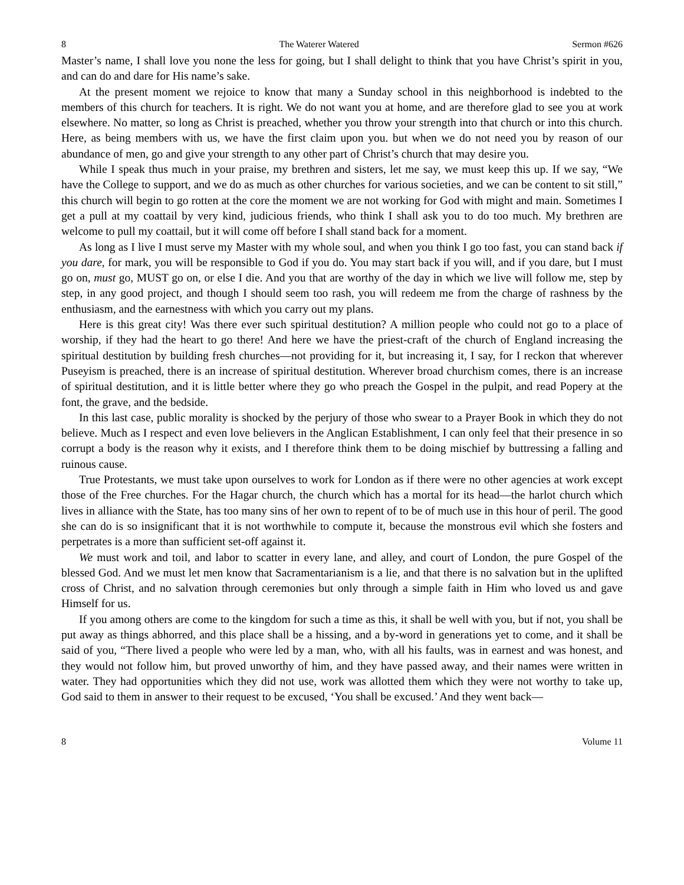8 The Waterer Watered Sermon #626
Master’s name, I shall love you none the less for going, but I shall delight to think that you have Christ’s spirit in you, and can do and dare for His name’s sake.
At the present moment we rejoice to know that many a Sunday school in this neighborhood is indebted to the members of this church for teachers. It is right. We do not want you at home, and are therefore glad to see you at work elsewhere. No matter, so long as Christ is preached, whether you throw your strength into that church or into this church. Here, as being members with us, we have the first claim upon you. but when we do not need you by reason of our abundance of men, go and give your strength to any other part of Christ’s church that may desire you.
While I speak thus much in your praise, my brethren and sisters, let me say, we must keep this up. If we say, “We have the College to support, and we do as much as other churches for various societies, and we can be content to sit still,” this church will begin to go rotten at the core the moment we are not working for God with might and main. Sometimes I get a pull at my coattail by very kind, judicious friends, who think I shall ask you to do too much. My brethren are welcome to pull my coattail, but it will come off before I shall stand back for a moment.
As long as I live I must serve my Master with my whole soul, and when you think I go too fast, you can stand back if you dare, for mark, you will be responsible to God if you do. You may start back if you will, and if you dare, but I must go on, must go, MUST go on, or else I die. And you that are worthy of the day in which we live will follow me, step by step, in any good project, and though I should seem too rash, you will redeem me from the charge of rashness by the enthusiasm, and the earnestness with which you carry out my plans.
Here is this great city! Was there ever such spiritual destitution? A million people who could not go to a place of worship, if they had the heart to go there! And here we have the priest-craft of the church of England increasing the spiritual destitution by building fresh churches—not providing for it, but increasing it, I say, for I reckon that wherever Puseyism is preached, there is an increase of spiritual destitution. Wherever broad churchism comes, there is an increase of spiritual destitution, and it is little better where they go who preach the Gospel in the pulpit, and read Popery at the font, the grave, and the bedside.
In this last case, public morality is shocked by the perjury of those who swear to a Prayer Book in which they do not believe. Much as I respect and even love believers in the Anglican Establishment, I can only feel that their presence in so corrupt a body is the reason why it exists, and I therefore think them to be doing mischief by buttressing a falling and ruinous cause.
True Protestants, we must take upon ourselves to work for London as if there were no other agencies at work except those of the Free churches. For the Hagar church, the church which has a mortal for its head—the harlot church which lives in alliance with the State, has too many sins of her own to repent of to be of much use in this hour of peril. The good she can do is so insignificant that it is not worthwhile to compute it, because the monstrous evil which she fosters and perpetrates is a more than sufficient set-off against it.
We must work and toil, and labor to scatter in every lane, and alley, and court of London, the pure Gospel of the blessed God. And we must let men know that Sacramentarianism is a lie, and that there is no salvation but in the uplifted cross of Christ, and no salvation through ceremonies but only through a simple faith in Him who loved us and gave Himself for us.
If you among others are come to the kingdom for such a time as this, it shall be well with you, but if not, you shall be put away as things abhorred, and this place shall be a hissing, and a by-word in generations yet to come, and it shall be said of you, “There lived a people who were led by a man, who, with all his faults, was in earnest and was honest, and they would not follow him, but proved unworthy of him, and they have passed away, and their names were written in water. They had opportunities which they did not use, work was allotted them which they were not worthy to take up, God said to them in answer to their request to be excused, ‘You shall be excused.’ And they went back—
8 Volume 11